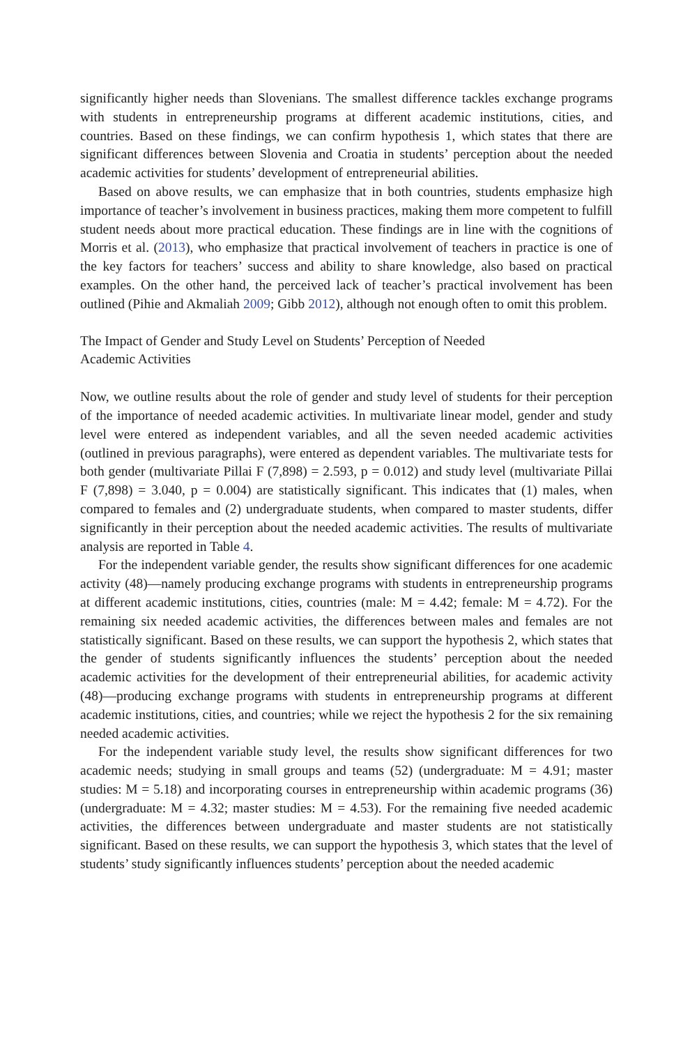significantly higher needs than Slovenians. The smallest difference tackles exchange programs with students in entrepreneurship programs at different academic institutions, cities, and countries. Based on these findings, we can confirm hypothesis 1, which states that there are significant differences between Slovenia and Croatia in students’ perception about the needed academic activities for students’ development of entrepreneurial abilities.
Based on above results, we can emphasize that in both countries, students emphasize high importance of teacher’s involvement in business practices, making them more competent to fulfill student needs about more practical education. These findings are in line with the cognitions of Morris et al. (2013), who emphasize that practical involvement of teachers in practice is one of the key factors for teachers’ success and ability to share knowledge, also based on practical examples. On the other hand, the perceived lack of teacher’s practical involvement has been outlined (Pihie and Akmaliah 2009; Gibb 2012), although not enough often to omit this problem.
The Impact of Gender and Study Level on Students’ Perception of Needed
Academic Activities
Now, we outline results about the role of gender and study level of students for their perception of the importance of needed academic activities. In multivariate linear model, gender and study level were entered as independent variables, and all the seven needed academic activities (outlined in previous paragraphs), were entered as dependent variables. The multivariate tests for both gender (multivariate Pillai F (7,898) = 2.593, p = 0.012) and study level (multivariate Pillai F (7,898) = 3.040, p = 0.004) are statistically significant. This indicates that (1) males, when compared to females and (2) undergraduate students, when compared to master students, differ significantly in their perception about the needed academic activities. The results of multivariate analysis are reported in Table 4.
For the independent variable gender, the results show significant differences for one academic activity (48)—namely producing exchange programs with students in entrepreneurship programs at different academic institutions, cities, countries (male: M = 4.42; female: M = 4.72). For the remaining six needed academic activities, the differences between males and females are not statistically significant. Based on these results, we can support the hypothesis 2, which states that the gender of students significantly influences the students’ perception about the needed academic activities for the development of their entrepreneurial abilities, for academic activity (48)—producing exchange programs with students in entrepreneurship programs at different academic institutions, cities, and countries; while we reject the hypothesis 2 for the six remaining needed academic activities.
For the independent variable study level, the results show significant differences for two academic needs; studying in small groups and teams (52) (undergraduate: M = 4.91; master studies: M = 5.18) and incorporating courses in entrepreneurship within academic programs (36) (undergraduate: M = 4.32; master studies: M = 4.53). For the remaining five needed academic activities, the differences between undergraduate and master students are not statistically significant. Based on these results, we can support the hypothesis 3, which states that the level of students’ study significantly influences students’ perception about the needed academic